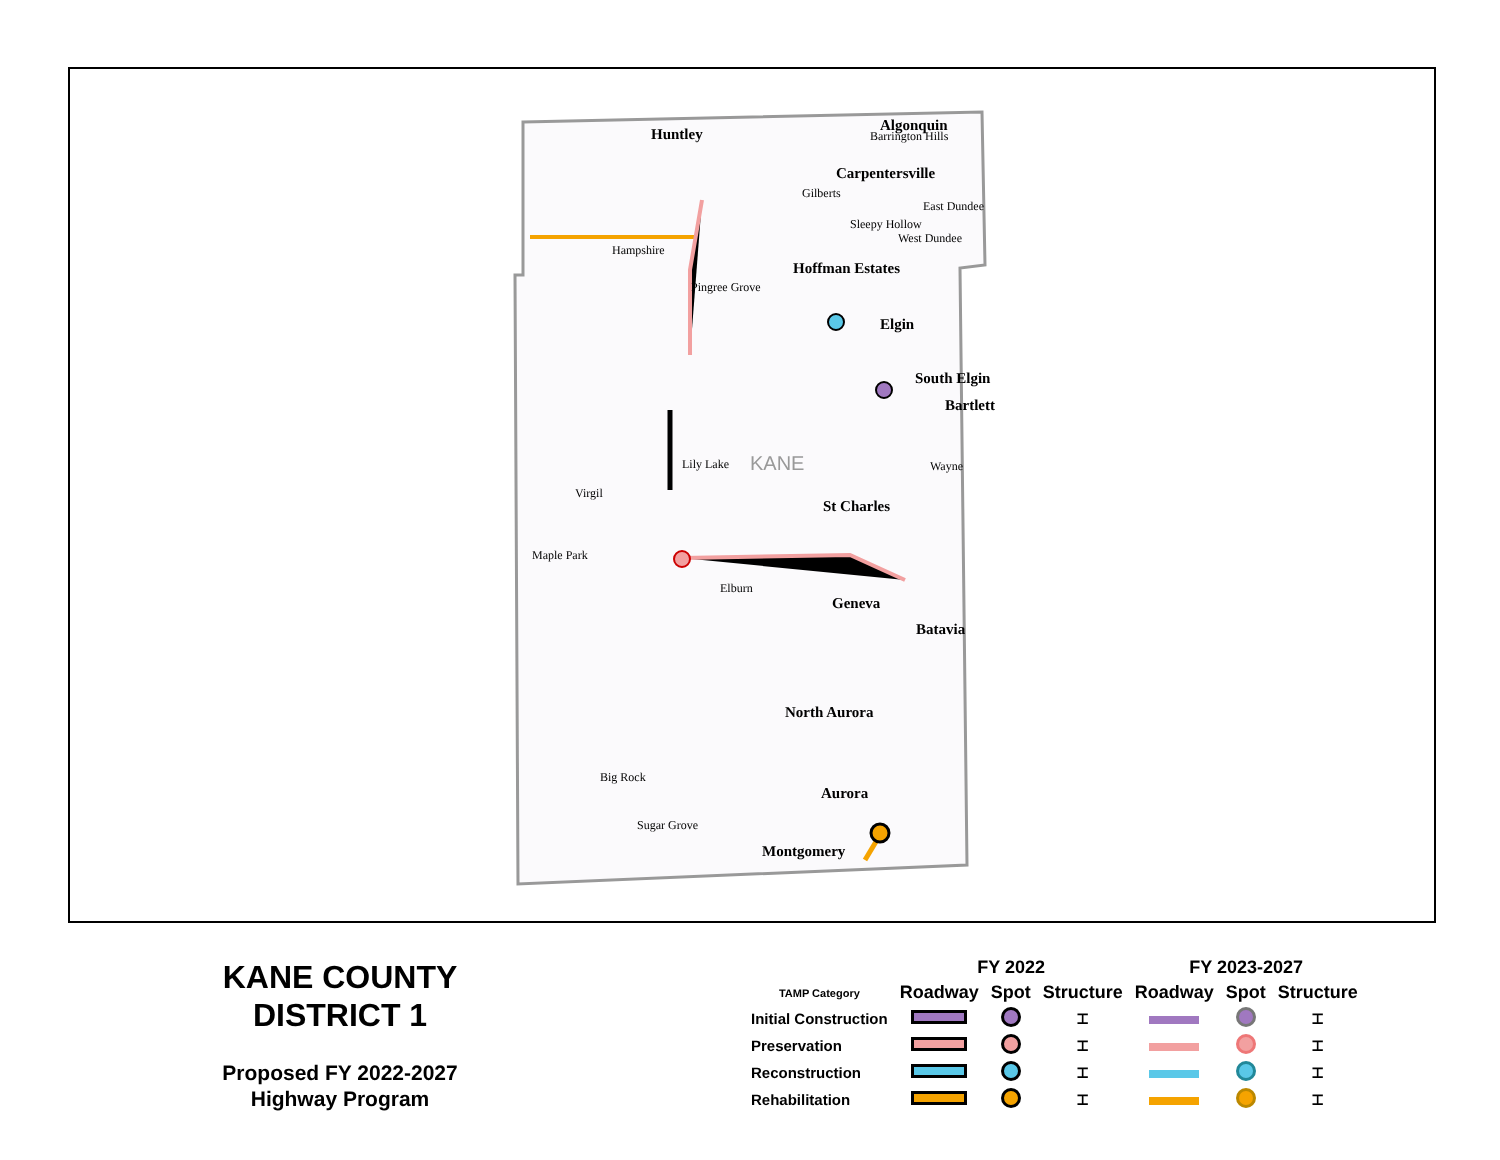Huntley
Algonquin
Barrington Hills
Carpentersville
Gilberts
East Dundee
Sleepy Hollow
West Dundee
Hampshire
Hoffman Estates
Pingree Grove
Elgin
South Elgin
Bartlett
Lily Lake
KANE
Wayne
Virgil
St Charles
Maple Park
Elburn
Geneva
Batavia
North Aurora
Big Rock
Aurora
Sugar Grove
Montgomery
KANE COUNTY
DISTRICT 1
Proposed FY 2022-2027
Highway Program
| | FY 2022 | | | FY 2023-2027 | | |
| --- | --- | --- | --- | --- | --- | --- |
| TAMP Category | Roadway | Spot | Structure | Roadway | Spot | Structure |
| Initial Construction | | | ⌶ | | | ⌶ |
| Preservation | | | ⌶ | | | ⌶ |
| Reconstruction | | | ⌶ | | | ⌶ |
| Rehabilitation | | | ⌶ | | | ⌶ |